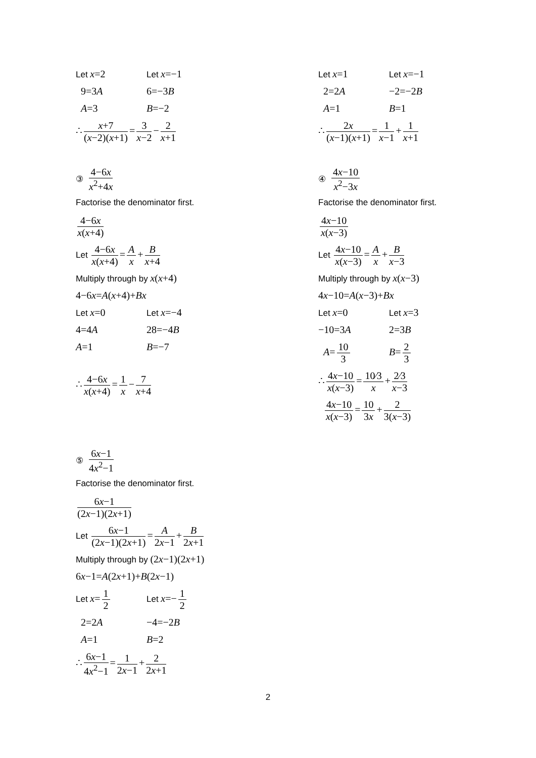Let x=2 Let x=−1
9=3A 6=−3B
A=3 B=−2
∴ x+7 (x−2)(x+1) = 3 x−2 − 2 x+1
③ 4−6x x<sup>2</sup>+4x
Factorise the denominator first.
4−6x x(x+4)
Let 4−6x x(x+4) = A x + B x+4
Multiply through by x(x+4)
4−6x=A(x+4)+Bx
Let x=0 Let x=−4
4=4A 28=−4B
A=1 B=−7
∴ 4−6x x(x+4) = 1 x − 7 x+4
⑤ 6x−1 4x<sup>2</sup>−1
Factorise the denominator first.
6x−1 (2x−1)(2x+1)
Let 6x−1 (2x−1)(2x+1) = A 2x−1 + B 2x+1
Multiply through by (2x−1)(2x+1)
6x−1=A(2x+1)+B(2x−1)
Let x= 1 2 Let x=− 1 2
2=2A −4=−2B
A=1 B=2
∴ 6x−1 4x<sup>2</sup>−1 = 1 2x−1 + 2 2x+1
Let x=1 Let x=−1
2=2A −2=−2B
A=1 B=1
∴ 2x (x−1)(x+1) = 1 x−1 + 1 x+1
④ 4x−10 x<sup>2</sup>−3x
Factorise the denominator first.
4x−10 x(x−3)
Let 4x−10 x(x−3) = A x + B x−3
Multiply through by x(x−3)
4x−10=A(x−3)+Bx
Let x=0 Let x=3
−10=3A 2=3B
A= 10 3 B= 2 3
∴ 4x−10 x(x−3) = 10⁄3 x + 2⁄3 x−3
4x−10 x(x−3) = 10 3x + 2 3(x−3)
2